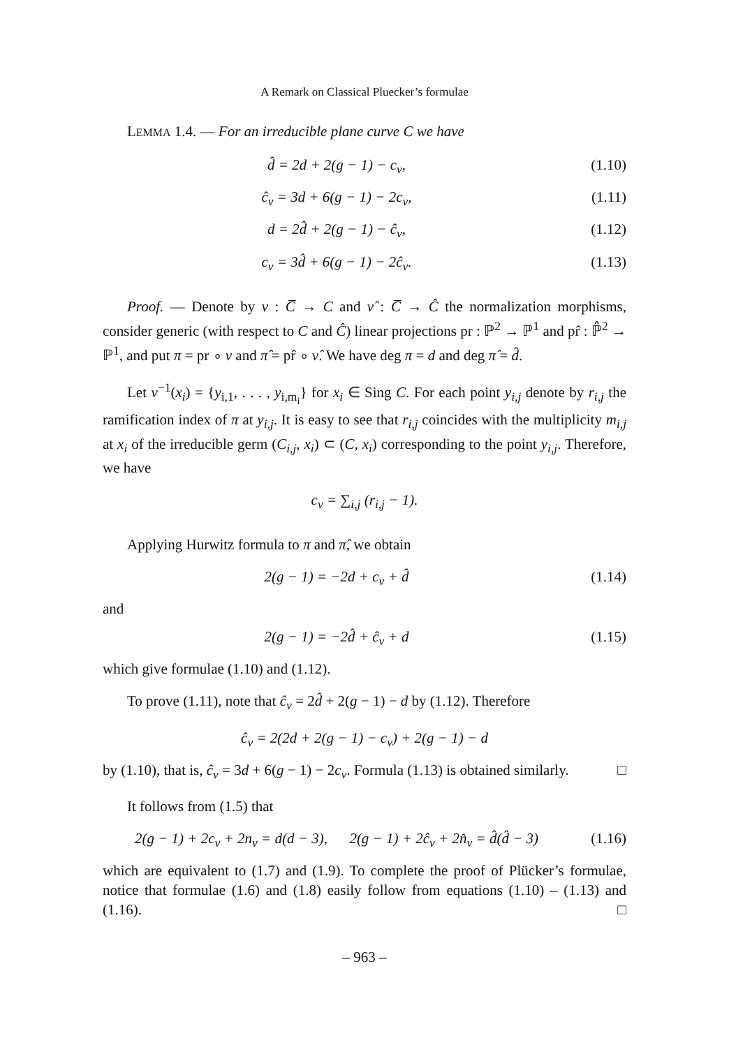A Remark on Classical Pluecker’s formulae
LEMMA 1.4. — For an irreducible plane curve C we have
d̂ = 2d + 2(g − 1) − c<sub>v</sub>, (1.10)
ĉ<sub>v</sub> = 3d + 6(g − 1) − 2c<sub>v</sub>, (1.11)
d = 2d̂ + 2(g − 1) − ĉ<sub>v</sub>, (1.12)
c<sub>v</sub> = 3d̂ + 6(g − 1) − 2ĉ<sub>v</sub>. (1.13)
Proof. — Denote by ν : C̅ → C and ν̂ : C̅ → Ĉ the normalization morphisms, consider generic (with respect to C and Ĉ) linear projections pr : ℙ<sup>2</sup> → ℙ<sup>1</sup> and pr̂ : ℙ̂<sup>2</sup> → ℙ<sup>1</sup>, and put π = pr ∘ ν and π̂ = pr̂ ∘ ν̂. We have deg π = d and deg π̂ = d̂.
Let ν<sup>−1</sup>(x<sub>i</sub>) = {y<sub>i,1</sub>, . . . , y<sub>i,m<sub>i</sub></sub>} for x<sub>i</sub> ∈ Sing C. For each point y<sub>i,j</sub> denote by r<sub>i,j</sub> the ramification index of π at y<sub>i,j</sub>. It is easy to see that r<sub>i,j</sub> coincides with the multiplicity m<sub>i,j</sub> at x<sub>i</sub> of the irreducible germ (C<sub>i,j</sub>, x<sub>i</sub>) ⊂ (C, x<sub>i</sub>) corresponding to the point y<sub>i,j</sub>. Therefore, we have
c<sub>v</sub> = ∑<sub>i,j</sub> (r<sub>i,j</sub> − 1).
Applying Hurwitz formula to π and π̂, we obtain
2(g − 1) = −2d + c<sub>v</sub> + d̂ (1.14)
and
2(g − 1) = −2d̂ + ĉ<sub>v</sub> + d (1.15)
which give formulae (1.10) and (1.12).
To prove (1.11), note that ĉ<sub>v</sub> = 2d̂ + 2(g − 1) − d by (1.12). Therefore
ĉ<sub>v</sub> = 2(2d + 2(g − 1) − c<sub>v</sub>) + 2(g − 1) − d
by (1.10), that is, ĉ<sub>v</sub> = 3d + 6(g − 1) − 2c<sub>v</sub>. Formula (1.13) is obtained similarly. □
It follows from (1.5) that
2(g − 1) + 2c<sub>v</sub> + 2n<sub>v</sub> = d(d − 3), 2(g − 1) + 2ĉ<sub>v</sub> + 2n̂<sub>v</sub> = d̂(d̂ − 3) (1.16)
which are equivalent to (1.7) and (1.9). To complete the proof of Plücker’s formulae, notice that formulae (1.6) and (1.8) easily follow from equations (1.10) – (1.13) and (1.16). □
– 963 –